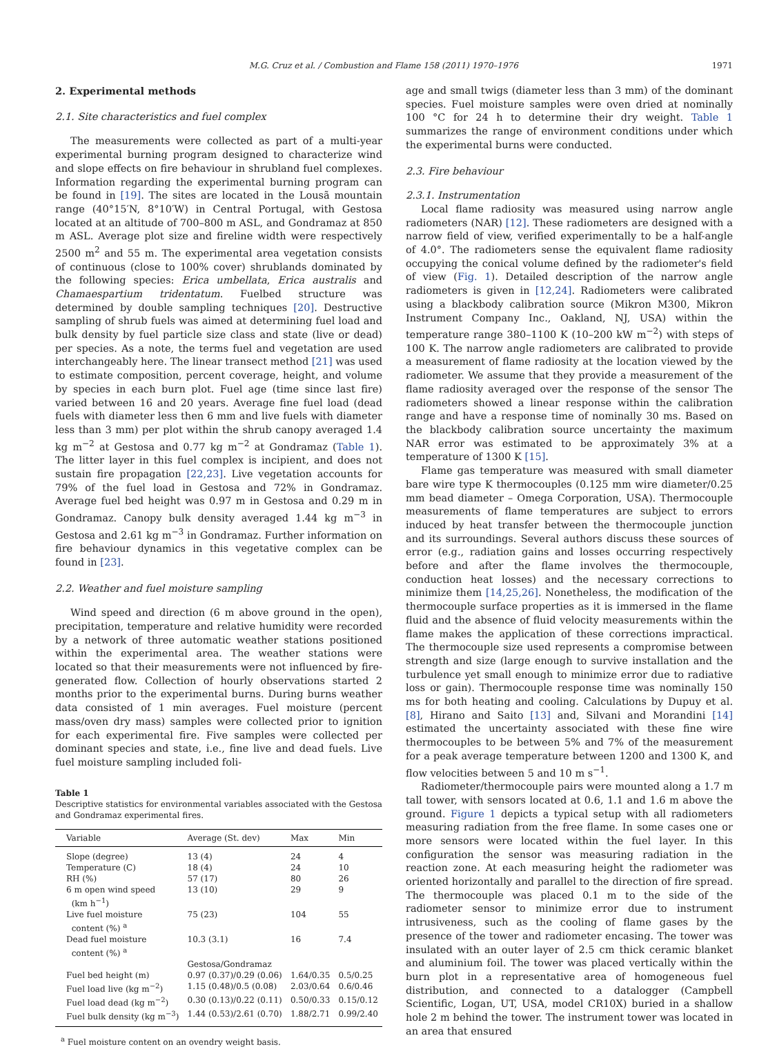M.G. Cruz et al. / Combustion and Flame 158 (2011) 1970–1976 1971
2. Experimental methods
2.1. Site characteristics and fuel complex
The measurements were collected as part of a multi-year experimental burning program designed to characterize wind and slope effects on fire behaviour in shrubland fuel complexes. Information regarding the experimental burning program can be found in [19]. The sites are located in the Lousã mountain range (40°15′N, 8°10′W) in Central Portugal, with Gestosa located at an altitude of 700–800 m ASL, and Gondramaz at 850 m ASL. Average plot size and fireline width were respectively 2500 m<sup>2</sup> and 55 m. The experimental area vegetation consists of continuous (close to 100% cover) shrublands dominated by the following species: Erica umbellata, Erica australis and Chamaespartium tridentatum. Fuelbed structure was determined by double sampling techniques [20]. Destructive sampling of shrub fuels was aimed at determining fuel load and bulk density by fuel particle size class and state (live or dead) per species. As a note, the terms fuel and vegetation are used interchangeably here. The linear transect method [21] was used to estimate composition, percent coverage, height, and volume by species in each burn plot. Fuel age (time since last fire) varied between 16 and 20 years. Average fine fuel load (dead fuels with diameter less then 6 mm and live fuels with diameter less than 3 mm) per plot within the shrub canopy averaged 1.4 kg m<sup>−2</sup> at Gestosa and 0.77 kg m<sup>−2</sup> at Gondramaz (Table 1). The litter layer in this fuel complex is incipient, and does not sustain fire propagation [22,23]. Live vegetation accounts for 79% of the fuel load in Gestosa and 72% in Gondramaz. Average fuel bed height was 0.97 m in Gestosa and 0.29 m in Gondramaz. Canopy bulk density averaged 1.44 kg m<sup>−3</sup> in Gestosa and 2.61 kg m<sup>−3</sup> in Gondramaz. Further information on fire behaviour dynamics in this vegetative complex can be found in [23].
2.2. Weather and fuel moisture sampling
Wind speed and direction (6 m above ground in the open), precipitation, temperature and relative humidity were recorded by a network of three automatic weather stations positioned within the experimental area. The weather stations were located so that their measurements were not influenced by fire-generated flow. Collection of hourly observations started 2 months prior to the experimental burns. During burns weather data consisted of 1 min averages. Fuel moisture (percent mass/oven dry mass) samples were collected prior to ignition for each experimental fire. Five samples were collected per dominant species and state, i.e., fine live and dead fuels. Live fuel moisture sampling included foli-
Table 1
Descriptive statistics for environmental variables associated with the Gestosa and Gondramaz experimental fires.
| Variable | Average (St. dev) | Max | Min |
| --- | --- | --- | --- |
| Slope (degree) | 13 (4) | 24 | 4 |
| Temperature (C) | 18 (4) | 24 | 10 |
| RH (%) | 57 (17) | 80 | 26 |
| 6 m open wind speed (km h<sup>−1</sup>) | 13 (10) | 29 | 9 |
| Live fuel moisture content (%) <sup>a</sup> | 75 (23) | 104 | 55 |
| Dead fuel moisture content (%) <sup>a</sup> | 10.3 (3.1) | 16 | 7.4 |
| | Gestosa/Gondramaz | | |
| Fuel bed height (m) | 0.97 (0.37)/0.29 (0.06) | 1.64/0.35 | 0.5/0.25 |
| Fuel load live (kg m<sup>−2</sup>) | 1.15 (0.48)/0.5 (0.08) | 2.03/0.64 | 0.6/0.46 |
| Fuel load dead (kg m<sup>−2</sup>) | 0.30 (0.13)/0.22 (0.11) | 0.50/0.33 | 0.15/0.12 |
| Fuel bulk density (kg m<sup>−3</sup>) | 1.44 (0.53)/2.61 (0.70) | 1.88/2.71 | 0.99/2.40 |
<sup>a</sup> Fuel moisture content on an ovendry weight basis.
age and small twigs (diameter less than 3 mm) of the dominant species. Fuel moisture samples were oven dried at nominally 100 °C for 24 h to determine their dry weight. Table 1 summarizes the range of environment conditions under which the experimental burns were conducted.
2.3. Fire behaviour
2.3.1. Instrumentation
Local flame radiosity was measured using narrow angle radiometers (NAR) [12]. These radiometers are designed with a narrow field of view, verified experimentally to be a half-angle of 4.0°. The radiometers sense the equivalent flame radiosity occupying the conical volume defined by the radiometer's field of view (Fig. 1). Detailed description of the narrow angle radiometers is given in [12,24]. Radiometers were calibrated using a blackbody calibration source (Mikron M300, Mikron Instrument Company Inc., Oakland, NJ, USA) within the temperature range 380–1100 K (10–200 kW m<sup>−2</sup>) with steps of 100 K. The narrow angle radiometers are calibrated to provide a measurement of flame radiosity at the location viewed by the radiometer. We assume that they provide a measurement of the flame radiosity averaged over the response of the sensor The radiometers showed a linear response within the calibration range and have a response time of nominally 30 ms. Based on the blackbody calibration source uncertainty the maximum NAR error was estimated to be approximately 3% at a temperature of 1300 K [15].
Flame gas temperature was measured with small diameter bare wire type K thermocouples (0.125 mm wire diameter/0.25 mm bead diameter – Omega Corporation, USA). Thermocouple measurements of flame temperatures are subject to errors induced by heat transfer between the thermocouple junction and its surroundings. Several authors discuss these sources of error (e.g., radiation gains and losses occurring respectively before and after the flame involves the thermocouple, conduction heat losses) and the necessary corrections to minimize them [14,25,26]. Nonetheless, the modification of the thermocouple surface properties as it is immersed in the flame fluid and the absence of fluid velocity measurements within the flame makes the application of these corrections impractical. The thermocouple size used represents a compromise between strength and size (large enough to survive installation and the turbulence yet small enough to minimize error due to radiative loss or gain). Thermocouple response time was nominally 150 ms for both heating and cooling. Calculations by Dupuy et al. [8], Hirano and Saito [13] and, Silvani and Morandini [14] estimated the uncertainty associated with these fine wire thermocouples to be between 5% and 7% of the measurement for a peak average temperature between 1200 and 1300 K, and flow velocities between 5 and 10 m s<sup>−1</sup>.
Radiometer/thermocouple pairs were mounted along a 1.7 m tall tower, with sensors located at 0.6, 1.1 and 1.6 m above the ground. Figure 1 depicts a typical setup with all radiometers measuring radiation from the free flame. In some cases one or more sensors were located within the fuel layer. In this configuration the sensor was measuring radiation in the reaction zone. At each measuring height the radiometer was oriented horizontally and parallel to the direction of fire spread. The thermocouple was placed 0.1 m to the side of the radiometer sensor to minimize error due to instrument intrusiveness, such as the cooling of flame gases by the presence of the tower and radiometer encasing. The tower was insulated with an outer layer of 2.5 cm thick ceramic blanket and aluminium foil. The tower was placed vertically within the burn plot in a representative area of homogeneous fuel distribution, and connected to a datalogger (Campbell Scientific, Logan, UT, USA, model CR10X) buried in a shallow hole 2 m behind the tower. The instrument tower was located in an area that ensured